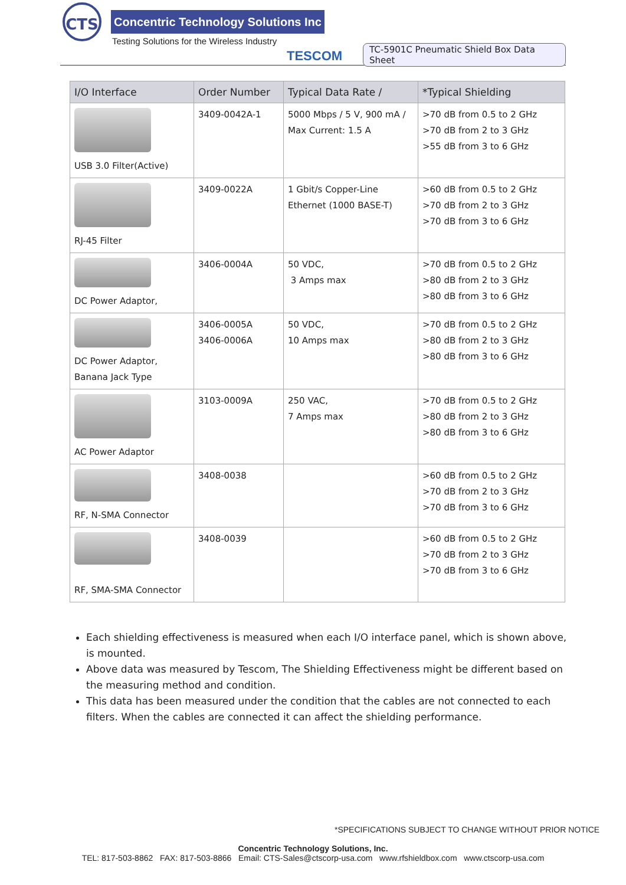CTS
Concentric Technology Solutions Inc
Testing Solutions for the Wireless Industry
TESCOM
TC-5901C Pneumatic Shield Box Data Sheet
| I/O Interface | Order Number | Typical Data Rate / | *Typical Shielding |
| --- | --- | --- | --- |
| USB 3.0 Filter(Active) | 3409-0042A-1 | 5000 Mbps / 5 V, 900 mA / Max Current: 1.5 A | >70 dB from 0.5 to 2 GHz >70 dB from 2 to 3 GHz >55 dB from 3 to 6 GHz |
| RJ-45 Filter | 3409-0022A | 1 Gbit/s Copper-Line Ethernet (1000 BASE-T) | >60 dB from 0.5 to 2 GHz >70 dB from 2 to 3 GHz >70 dB from 3 to 6 GHz |
| DC Power Adaptor, | 3406-0004A | 50 VDC, 3 Amps max | >70 dB from 0.5 to 2 GHz >80 dB from 2 to 3 GHz >80 dB from 3 to 6 GHz |
| DC Power Adaptor, Banana Jack Type | 3406-0005A 3406-0006A | 50 VDC, 10 Amps max | >70 dB from 0.5 to 2 GHz >80 dB from 2 to 3 GHz >80 dB from 3 to 6 GHz |
| AC Power Adaptor | 3103-0009A | 250 VAC, 7 Amps max | >70 dB from 0.5 to 2 GHz >80 dB from 2 to 3 GHz >80 dB from 3 to 6 GHz |
| RF, N-SMA Connector | 3408-0038 | | >60 dB from 0.5 to 2 GHz >70 dB from 2 to 3 GHz >70 dB from 3 to 6 GHz |
| RF, SMA-SMA Connector | 3408-0039 | | >60 dB from 0.5 to 2 GHz >70 dB from 2 to 3 GHz >70 dB from 3 to 6 GHz |
Each shielding effectiveness is measured when each I/O interface panel, which is shown above, is mounted.
Above data was measured by Tescom, The Shielding Effectiveness might be different based on the measuring method and condition.
This data has been measured under the condition that the cables are not connected to each filters. When the cables are connected it can affect the shielding performance.
*SPECIFICATIONS SUBJECT TO CHANGE WITHOUT PRIOR NOTICE
Concentric Technology Solutions, Inc.
TEL: 817-503-8862 FAX: 817-503-8866 Email: CTS-Sales@ctscorp-usa.com www.rfshieldbox.com www.ctscorp-usa.com